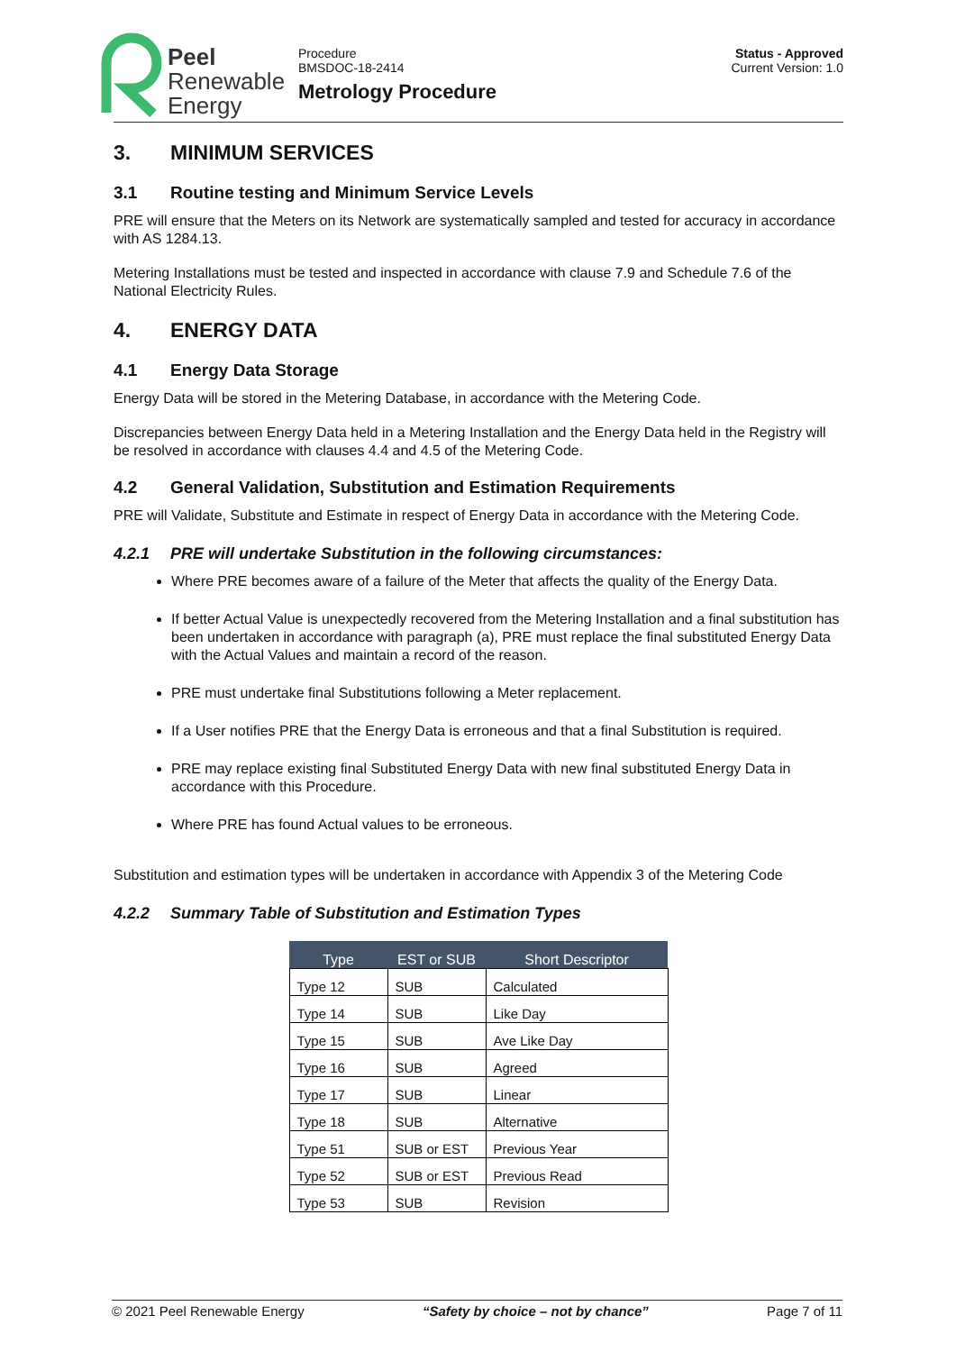Peel
Renewable
Energy
Procedure
BMSDOC-18-2414
Metrology Procedure
Status - Approved
Current Version: 1.0
3. MINIMUM SERVICES
3.1 Routine testing and Minimum Service Levels
PRE will ensure that the Meters on its Network are systematically sampled and tested for accuracy in accordance with AS 1284.13.
Metering Installations must be tested and inspected in accordance with clause 7.9 and Schedule 7.6 of the National Electricity Rules.
4. ENERGY DATA
4.1 Energy Data Storage
Energy Data will be stored in the Metering Database, in accordance with the Metering Code.
Discrepancies between Energy Data held in a Metering Installation and the Energy Data held in the Registry will be resolved in accordance with clauses 4.4 and 4.5 of the Metering Code.
4.2 General Validation, Substitution and Estimation Requirements
PRE will Validate, Substitute and Estimate in respect of Energy Data in accordance with the Metering Code.
4.2.1 PRE will undertake Substitution in the following circumstances:
Where PRE becomes aware of a failure of the Meter that affects the quality of the Energy Data.
If better Actual Value is unexpectedly recovered from the Metering Installation and a final substitution has been undertaken in accordance with paragraph (a), PRE must replace the final substituted Energy Data with the Actual Values and maintain a record of the reason.
PRE must undertake final Substitutions following a Meter replacement.
If a User notifies PRE that the Energy Data is erroneous and that a final Substitution is required.
PRE may replace existing final Substituted Energy Data with new final substituted Energy Data in accordance with this Procedure.
Where PRE has found Actual values to be erroneous.
Substitution and estimation types will be undertaken in accordance with Appendix 3 of the Metering Code
4.2.2 Summary Table of Substitution and Estimation Types
| Type | EST or SUB | Short Descriptor |
| --- | --- | --- |
| Type 12 | SUB | Calculated |
| Type 14 | SUB | Like Day |
| Type 15 | SUB | Ave Like Day |
| Type 16 | SUB | Agreed |
| Type 17 | SUB | Linear |
| Type 18 | SUB | Alternative |
| Type 51 | SUB or EST | Previous Year |
| Type 52 | SUB or EST | Previous Read |
| Type 53 | SUB | Revision |
© 2021 Peel Renewable Energy “Safety by choice – not by chance” Page 7 of 11